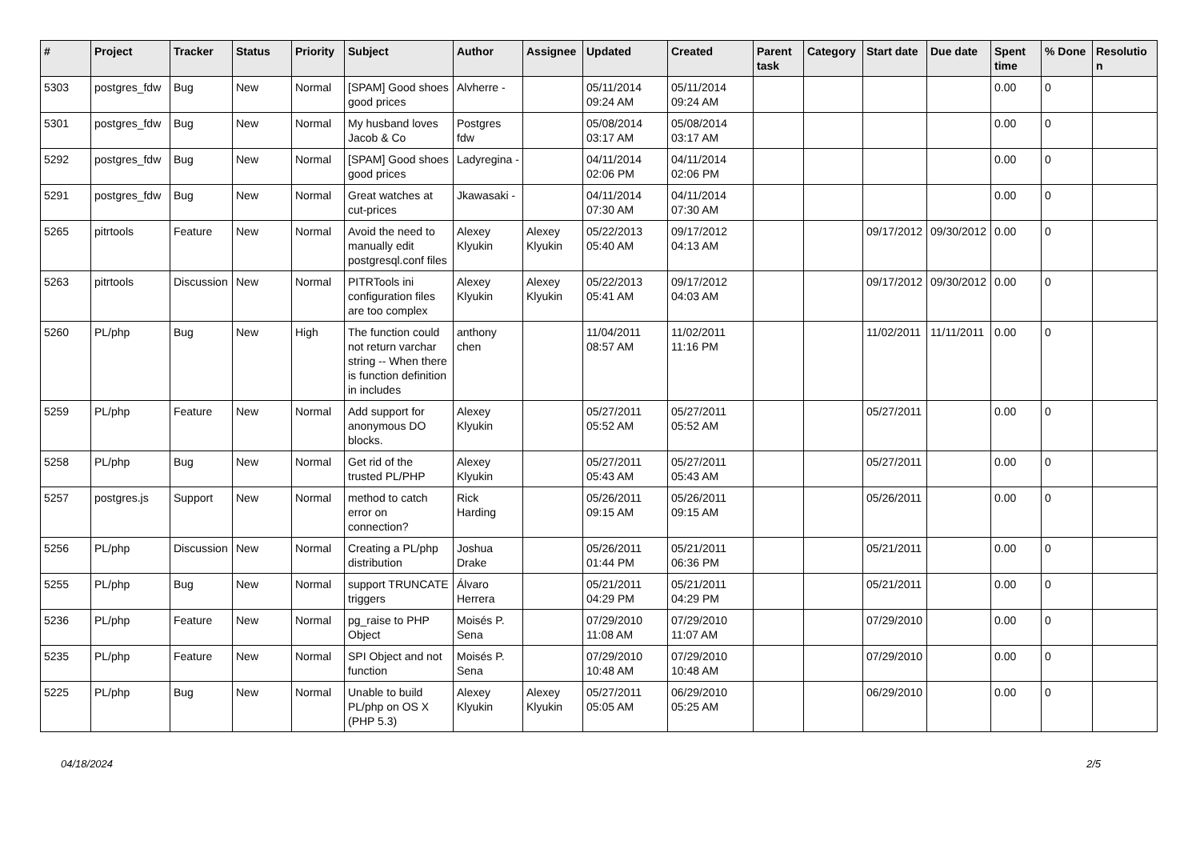| # | Project | Tracker | Status | Priority | Subject | Author | Assignee | Updated | Created | Parent task | Category | Start date | Due date | Spent time | % Done | Resolution |
| --- | --- | --- | --- | --- | --- | --- | --- | --- | --- | --- | --- | --- | --- | --- | --- | --- |
| 5303 | postgres_fdw | Bug | New | Normal | [SPAM] Good shoes good prices | Alvherre - | | 05/11/2014 09:24 AM | 05/11/2014 09:24 AM | | | | | 0.00 | 0 | |
| 5301 | postgres_fdw | Bug | New | Normal | My husband loves Jacob & Co | Postgres fdw | | 05/08/2014 03:17 AM | 05/08/2014 03:17 AM | | | | | 0.00 | 0 | |
| 5292 | postgres_fdw | Bug | New | Normal | [SPAM] Good shoes good prices | Ladyregina - | | 04/11/2014 02:06 PM | 04/11/2014 02:06 PM | | | | | 0.00 | 0 | |
| 5291 | postgres_fdw | Bug | New | Normal | Great watches at cut-prices | Jkawasaki - | | 04/11/2014 07:30 AM | 04/11/2014 07:30 AM | | | | | 0.00 | 0 | |
| 5265 | pitrtools | Feature | New | Normal | Avoid the need to manually edit postgresql.conf files | Alexey Klyukin | Alexey Klyukin | 05/22/2013 05:40 AM | 09/17/2012 04:13 AM | | | 09/17/2012 | 09/30/2012 | 0.00 | 0 | |
| 5263 | pitrtools | Discussion | New | Normal | PITRTools ini configuration files are too complex | Alexey Klyukin | Alexey Klyukin | 05/22/2013 05:41 AM | 09/17/2012 04:03 AM | | | 09/17/2012 | 09/30/2012 | 0.00 | 0 | |
| 5260 | PL/php | Bug | New | High | The function could not return varchar string -- When there is function definition in includes | anthony chen | | 11/04/2011 08:57 AM | 11/02/2011 11:16 PM | | | 11/02/2011 | 11/11/2011 | 0.00 | 0 | |
| 5259 | PL/php | Feature | New | Normal | Add support for anonymous DO blocks. | Alexey Klyukin | | 05/27/2011 05:52 AM | 05/27/2011 05:52 AM | | | 05/27/2011 | | 0.00 | 0 | |
| 5258 | PL/php | Bug | New | Normal | Get rid of the trusted PL/PHP | Alexey Klyukin | | 05/27/2011 05:43 AM | 05/27/2011 05:43 AM | | | 05/27/2011 | | 0.00 | 0 | |
| 5257 | postgres.js | Support | New | Normal | method to catch error on connection? | Rick Harding | | 05/26/2011 09:15 AM | 05/26/2011 09:15 AM | | | 05/26/2011 | | 0.00 | 0 | |
| 5256 | PL/php | Discussion | New | Normal | Creating a PL/php distribution | Joshua Drake | | 05/26/2011 01:44 PM | 05/21/2011 06:36 PM | | | 05/21/2011 | | 0.00 | 0 | |
| 5255 | PL/php | Bug | New | Normal | support TRUNCATE triggers | Álvaro Herrera | | 05/21/2011 04:29 PM | 05/21/2011 04:29 PM | | | 05/21/2011 | | 0.00 | 0 | |
| 5236 | PL/php | Feature | New | Normal | pg_raise to PHP Object | Moisés P. Sena | | 07/29/2010 11:08 AM | 07/29/2010 11:07 AM | | | 07/29/2010 | | 0.00 | 0 | |
| 5235 | PL/php | Feature | New | Normal | SPI Object and not function | Moisés P. Sena | | 07/29/2010 10:48 AM | 07/29/2010 10:48 AM | | | 07/29/2010 | | 0.00 | 0 | |
| 5225 | PL/php | Bug | New | Normal | Unable to build PL/php on OS X (PHP 5.3) | Alexey Klyukin | Alexey Klyukin | 05/27/2011 05:05 AM | 06/29/2010 05:25 AM | | | 06/29/2010 | | 0.00 | 0 | |
04/18/2024 2/5